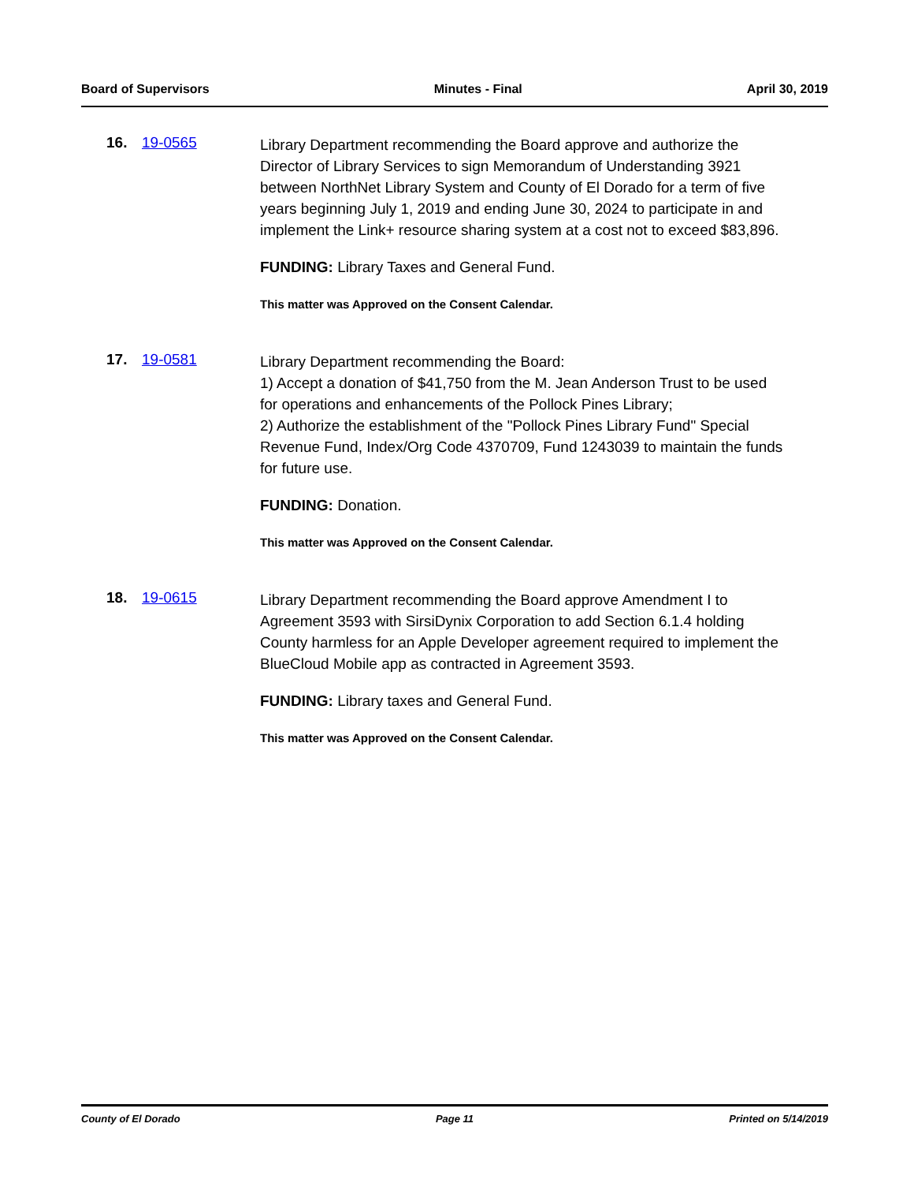Board of Supervisors Minutes - Final April 30, 2019
16. 19-0565
Library Department recommending the Board approve and authorize the Director of Library Services to sign Memorandum of Understanding 3921 between NorthNet Library System and County of El Dorado for a term of five years beginning July 1, 2019 and ending June 30, 2024 to participate in and implement the Link+ resource sharing system at a cost not to exceed $83,896.
FUNDING: Library Taxes and General Fund.
This matter was Approved on the Consent Calendar.
17. 19-0581
Library Department recommending the Board:
1) Accept a donation of $41,750 from the M. Jean Anderson Trust to be used for operations and enhancements of the Pollock Pines Library;
2) Authorize the establishment of the "Pollock Pines Library Fund" Special Revenue Fund, Index/Org Code 4370709, Fund 1243039 to maintain the funds for future use.
FUNDING: Donation.
This matter was Approved on the Consent Calendar.
18. 19-0615
Library Department recommending the Board approve Amendment I to Agreement 3593 with SirsiDynix Corporation to add Section 6.1.4 holding County harmless for an Apple Developer agreement required to implement the BlueCloud Mobile app as contracted in Agreement 3593.
FUNDING: Library taxes and General Fund.
This matter was Approved on the Consent Calendar.
County of El Dorado Page 11 Printed on 5/14/2019